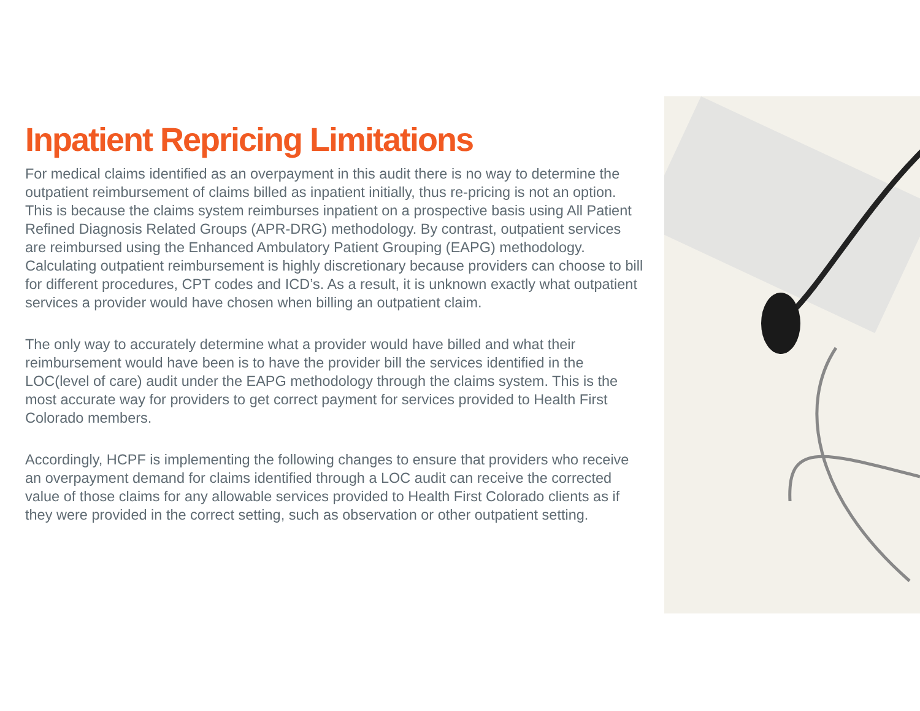Inpatient Repricing Limitations
For medical claims identified as an overpayment in this audit there is no way to determine the outpatient reimbursement of claims billed as inpatient initially, thus re-pricing is not an option. This is because the claims system reimburses inpatient on a prospective basis using All Patient Refined Diagnosis Related Groups (APR-DRG) methodology. By contrast, outpatient services are reimbursed using the Enhanced Ambulatory Patient Grouping (EAPG) methodology. Calculating outpatient reimbursement is highly discretionary because providers can choose to bill for different procedures, CPT codes and ICD’s. As a result, it is unknown exactly what outpatient services a provider would have chosen when billing an outpatient claim.
The only way to accurately determine what a provider would have billed and what their reimbursement would have been is to have the provider bill the services identified in the LOC(level of care) audit under the EAPG methodology through the claims system. This is the most accurate way for providers to get correct payment for services provided to Health First Colorado members.
Accordingly, HCPF is implementing the following changes to ensure that providers who receive an overpayment demand for claims identified through a LOC audit can receive the corrected value of those claims for any allowable services provided to Health First Colorado clients as if they were provided in the correct setting, such as observation or other outpatient setting.